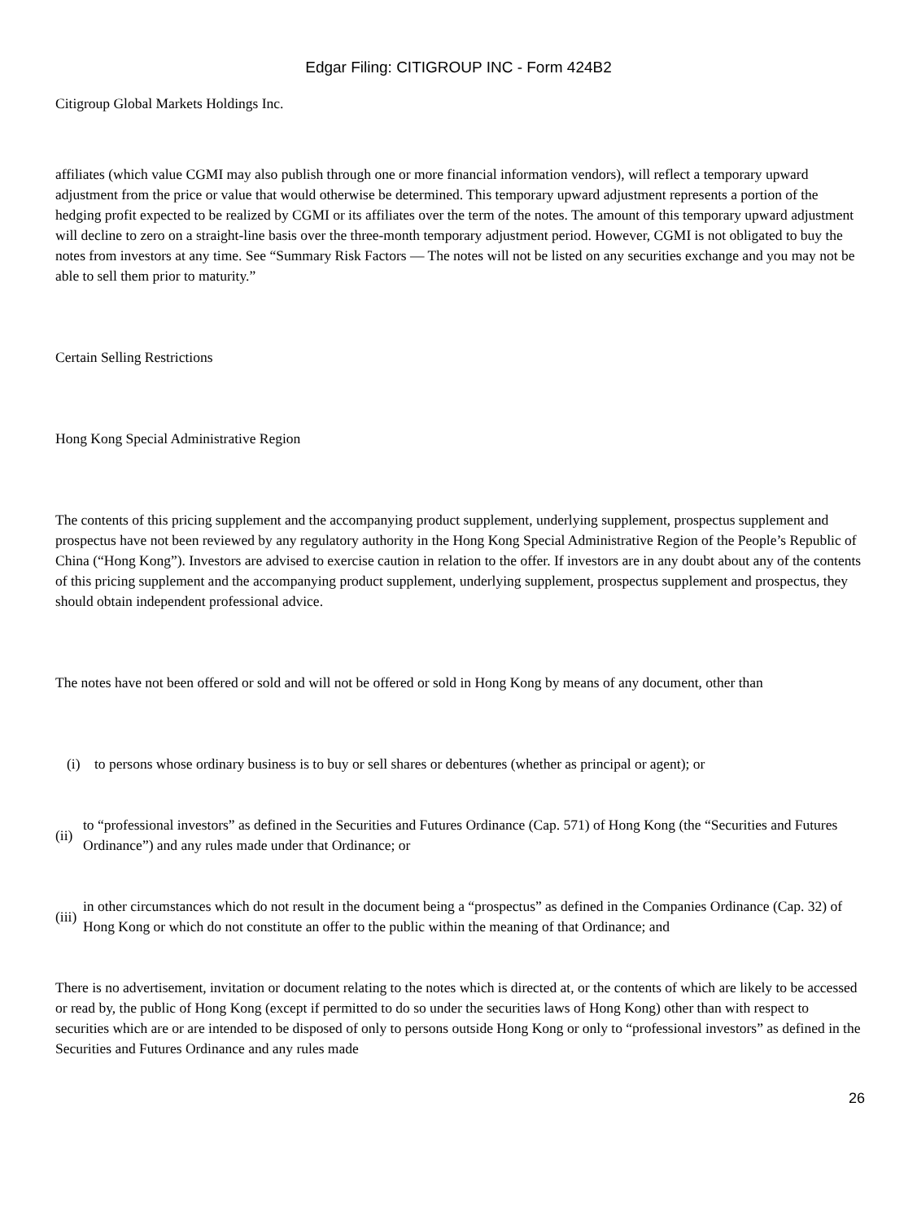Edgar Filing: CITIGROUP INC - Form 424B2
Citigroup Global Markets Holdings Inc.
affiliates (which value CGMI may also publish through one or more financial information vendors), will reflect a temporary upward adjustment from the price or value that would otherwise be determined. This temporary upward adjustment represents a portion of the hedging profit expected to be realized by CGMI or its affiliates over the term of the notes. The amount of this temporary upward adjustment will decline to zero on a straight-line basis over the three-month temporary adjustment period. However, CGMI is not obligated to buy the notes from investors at any time. See “Summary Risk Factors — The notes will not be listed on any securities exchange and you may not be able to sell them prior to maturity.”
Certain Selling Restrictions
Hong Kong Special Administrative Region
The contents of this pricing supplement and the accompanying product supplement, underlying supplement, prospectus supplement and prospectus have not been reviewed by any regulatory authority in the Hong Kong Special Administrative Region of the People’s Republic of China (“Hong Kong”). Investors are advised to exercise caution in relation to the offer. If investors are in any doubt about any of the contents of this pricing supplement and the accompanying product supplement, underlying supplement, prospectus supplement and prospectus, they should obtain independent professional advice.
The notes have not been offered or sold and will not be offered or sold in Hong Kong by means of any document, other than
(i) to persons whose ordinary business is to buy or sell shares or debentures (whether as principal or agent); or
(ii) to “professional investors” as defined in the Securities and Futures Ordinance (Cap. 571) of Hong Kong (the “Securities and Futures Ordinance”) and any rules made under that Ordinance; or
(iii) in other circumstances which do not result in the document being a “prospectus” as defined in the Companies Ordinance (Cap. 32) of Hong Kong or which do not constitute an offer to the public within the meaning of that Ordinance; and
There is no advertisement, invitation or document relating to the notes which is directed at, or the contents of which are likely to be accessed or read by, the public of Hong Kong (except if permitted to do so under the securities laws of Hong Kong) other than with respect to securities which are or are intended to be disposed of only to persons outside Hong Kong or only to “professional investors” as defined in the Securities and Futures Ordinance and any rules made
26